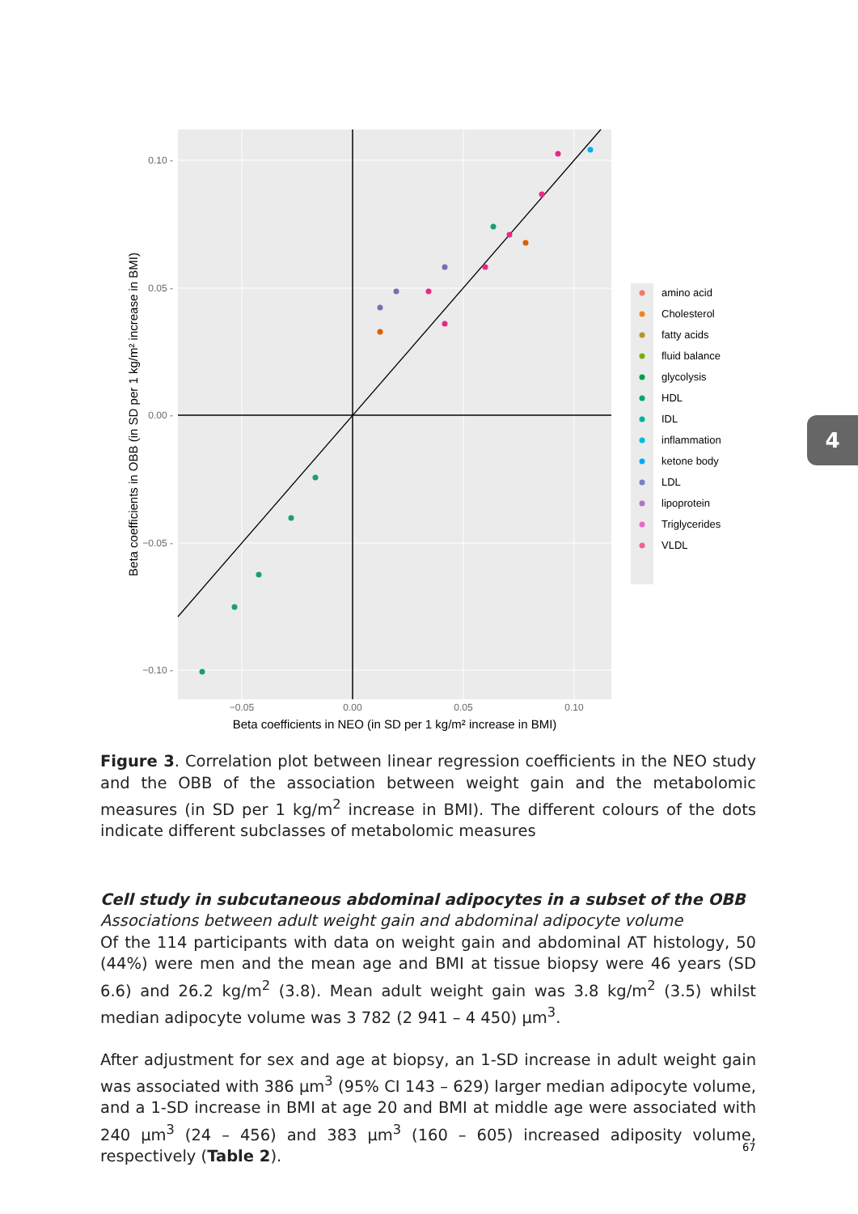4
0.10 -
0.05 -
0.00 -
−0.05 -
−0.10 -
−0.05
0.00
0.05
0.10
Beta coefficients in NEO (in SD per 1 kg/m² increase in BMI)
Beta coefficients in OBB (in SD per 1 kg/m² increase in BMI)
amino acid
Cholesterol
fatty acids
fluid balance
glycolysis
HDL
IDL
inflammation
ketone body
LDL
lipoprotein
Triglycerides
VLDL
Figure 3. Correlation plot between linear regression coefficients in the NEO study and the OBB of the association between weight gain and the metabolomic measures (in SD per 1 kg/m<sup>2</sup> increase in BMI). The different colours of the dots indicate different subclasses of metabolomic measures
Cell study in subcutaneous abdominal adipocytes in a subset of the OBB
Associations between adult weight gain and abdominal adipocyte volume
Of the 114 participants with data on weight gain and abdominal AT histology, 50 (44%) were men and the mean age and BMI at tissue biopsy were 46 years (SD 6.6) and 26.2 kg/m<sup>2</sup> (3.8). Mean adult weight gain was 3.8 kg/m<sup>2</sup> (3.5) whilst median adipocyte volume was 3 782 (2 941 – 4 450) µm<sup>3</sup>.
After adjustment for sex and age at biopsy, an 1-SD increase in adult weight gain was associated with 386 µm<sup>3</sup> (95% CI 143 – 629) larger median adipocyte volume, and a 1-SD increase in BMI at age 20 and BMI at middle age were associated with 240 µm<sup>3</sup> (24 – 456) and 383 µm<sup>3</sup> (160 – 605) increased adiposity volume, respectively (Table 2).
67